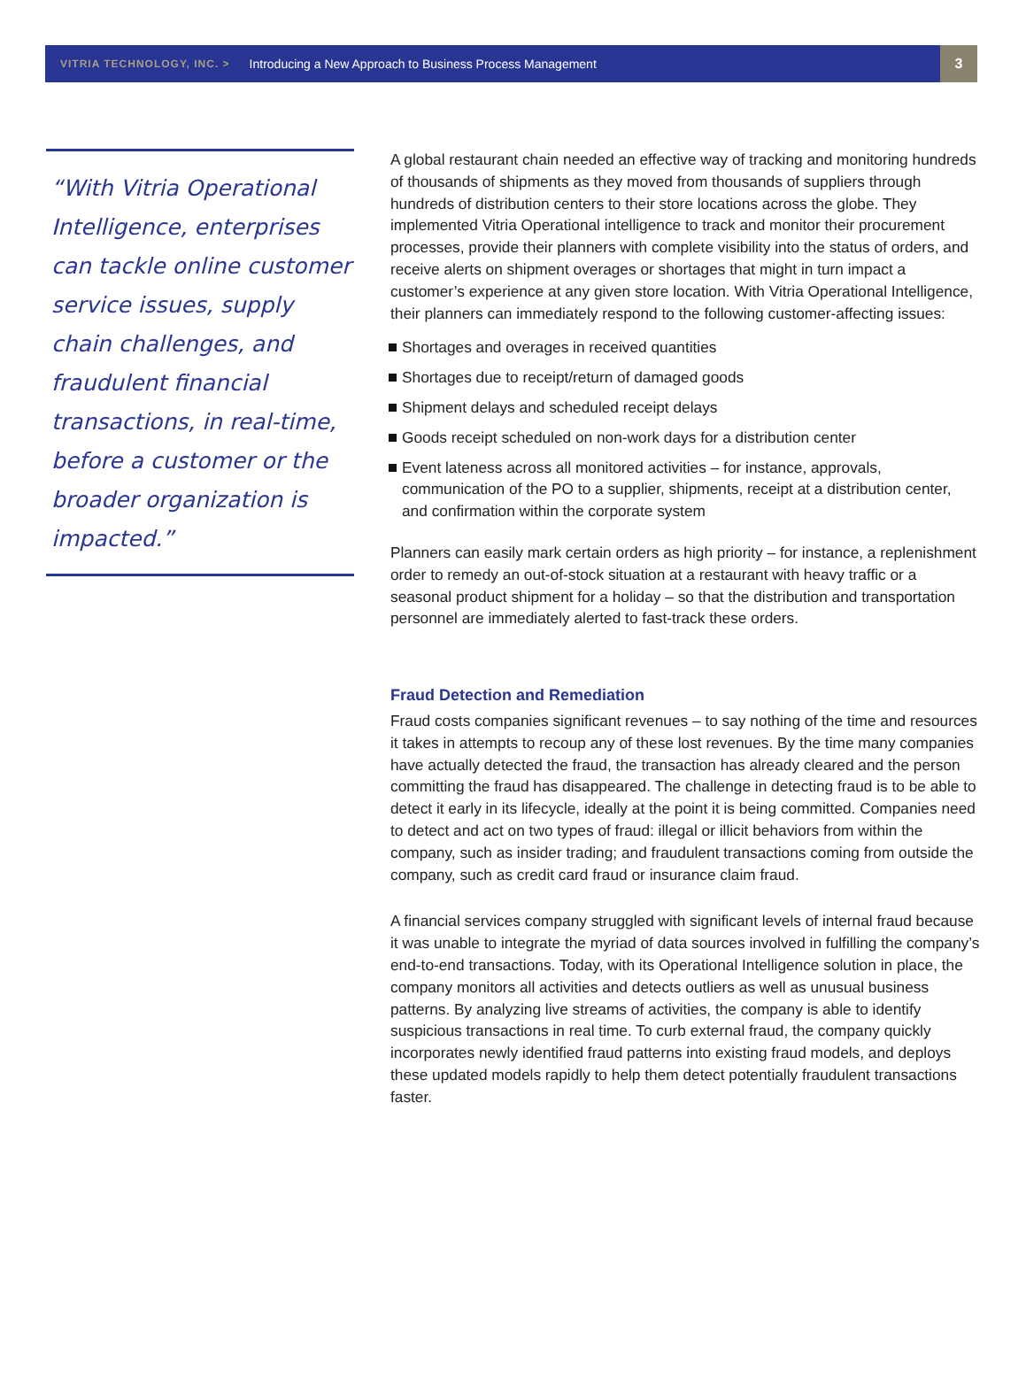VITRIA TECHNOLOGY, INC. > Introducing a New Approach to Business Process Management 3
“With Vitria Operational Intelligence, enterprises can tackle online customer service issues, supply chain challenges, and fraudulent financial transactions, in real-time, before a customer or the broader organization is impacted.”
A global restaurant chain needed an effective way of tracking and monitoring hundreds of thousands of shipments as they moved from thousands of suppliers through hundreds of distribution centers to their store locations across the globe. They implemented Vitria Operational intelligence to track and monitor their procurement processes, provide their planners with complete visibility into the status of orders, and receive alerts on shipment overages or shortages that might in turn impact a customer’s experience at any given store location. With Vitria Operational Intelligence, their planners can immediately respond to the following customer-affecting issues:
Shortages and overages in received quantities
Shortages due to receipt/return of damaged goods
Shipment delays and scheduled receipt delays
Goods receipt scheduled on non-work days for a distribution center
Event lateness across all monitored activities – for instance, approvals, communication of the PO to a supplier, shipments, receipt at a distribution center, and confirmation within the corporate system
Planners can easily mark certain orders as high priority – for instance, a replenishment order to remedy an out-of-stock situation at a restaurant with heavy traffic or a seasonal product shipment for a holiday – so that the distribution and transportation personnel are immediately alerted to fast-track these orders.
Fraud Detection and Remediation
Fraud costs companies significant revenues – to say nothing of the time and resources it takes in attempts to recoup any of these lost revenues. By the time many companies have actually detected the fraud, the transaction has already cleared and the person committing the fraud has disappeared. The challenge in detecting fraud is to be able to detect it early in its lifecycle, ideally at the point it is being committed. Companies need to detect and act on two types of fraud: illegal or illicit behaviors from within the company, such as insider trading; and fraudulent transactions coming from outside the company, such as credit card fraud or insurance claim fraud.
A financial services company struggled with significant levels of internal fraud because it was unable to integrate the myriad of data sources involved in fulfilling the company’s end-to-end transactions. Today, with its Operational Intelligence solution in place, the company monitors all activities and detects outliers as well as unusual business patterns. By analyzing live streams of activities, the company is able to identify suspicious transactions in real time. To curb external fraud, the company quickly incorporates newly identified fraud patterns into existing fraud models, and deploys these updated models rapidly to help them detect potentially fraudulent transactions faster.